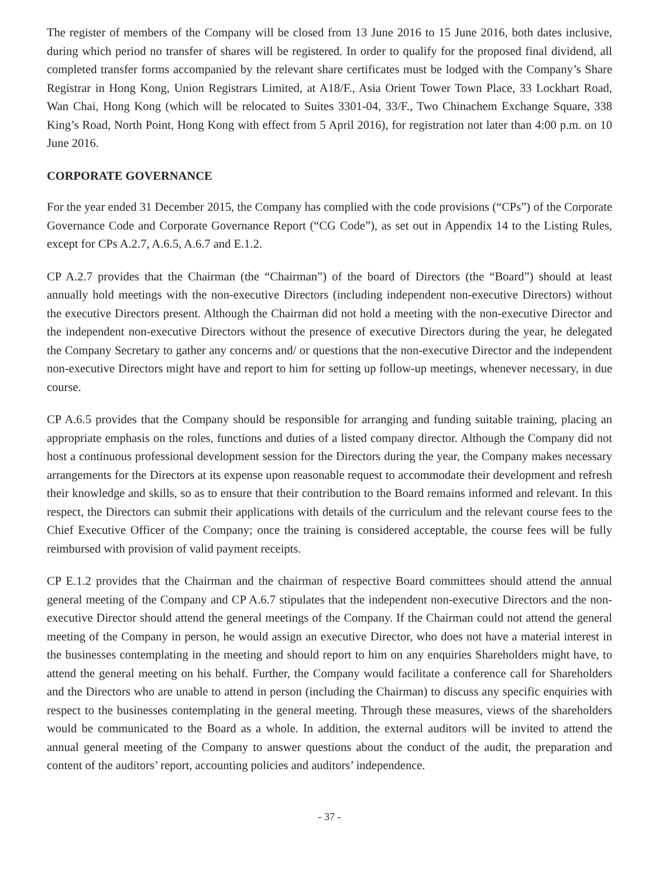The register of members of the Company will be closed from 13 June 2016 to 15 June 2016, both dates inclusive, during which period no transfer of shares will be registered. In order to qualify for the proposed final dividend, all completed transfer forms accompanied by the relevant share certificates must be lodged with the Company’s Share Registrar in Hong Kong, Union Registrars Limited, at A18/F., Asia Orient Tower Town Place, 33 Lockhart Road, Wan Chai, Hong Kong (which will be relocated to Suites 3301-04, 33/F., Two Chinachem Exchange Square, 338 King’s Road, North Point, Hong Kong with effect from 5 April 2016), for registration not later than 4:00 p.m. on 10 June 2016.
CORPORATE GOVERNANCE
For the year ended 31 December 2015, the Company has complied with the code provisions (“CPs”) of the Corporate Governance Code and Corporate Governance Report (“CG Code”), as set out in Appendix 14 to the Listing Rules, except for CPs A.2.7, A.6.5, A.6.7 and E.1.2.
CP A.2.7 provides that the Chairman (the “Chairman”) of the board of Directors (the “Board”) should at least annually hold meetings with the non-executive Directors (including independent non-executive Directors) without the executive Directors present. Although the Chairman did not hold a meeting with the non-executive Director and the independent non-executive Directors without the presence of executive Directors during the year, he delegated the Company Secretary to gather any concerns and/ or questions that the non-executive Director and the independent non-executive Directors might have and report to him for setting up follow-up meetings, whenever necessary, in due course.
CP A.6.5 provides that the Company should be responsible for arranging and funding suitable training, placing an appropriate emphasis on the roles, functions and duties of a listed company director. Although the Company did not host a continuous professional development session for the Directors during the year, the Company makes necessary arrangements for the Directors at its expense upon reasonable request to accommodate their development and refresh their knowledge and skills, so as to ensure that their contribution to the Board remains informed and relevant. In this respect, the Directors can submit their applications with details of the curriculum and the relevant course fees to the Chief Executive Officer of the Company; once the training is considered acceptable, the course fees will be fully reimbursed with provision of valid payment receipts.
CP E.1.2 provides that the Chairman and the chairman of respective Board committees should attend the annual general meeting of the Company and CP A.6.7 stipulates that the independent non-executive Directors and the non-executive Director should attend the general meetings of the Company. If the Chairman could not attend the general meeting of the Company in person, he would assign an executive Director, who does not have a material interest in the businesses contemplating in the meeting and should report to him on any enquiries Shareholders might have, to attend the general meeting on his behalf. Further, the Company would facilitate a conference call for Shareholders and the Directors who are unable to attend in person (including the Chairman) to discuss any specific enquiries with respect to the businesses contemplating in the general meeting. Through these measures, views of the shareholders would be communicated to the Board as a whole. In addition, the external auditors will be invited to attend the annual general meeting of the Company to answer questions about the conduct of the audit, the preparation and content of the auditors’ report, accounting policies and auditors’ independence.
- 37 -